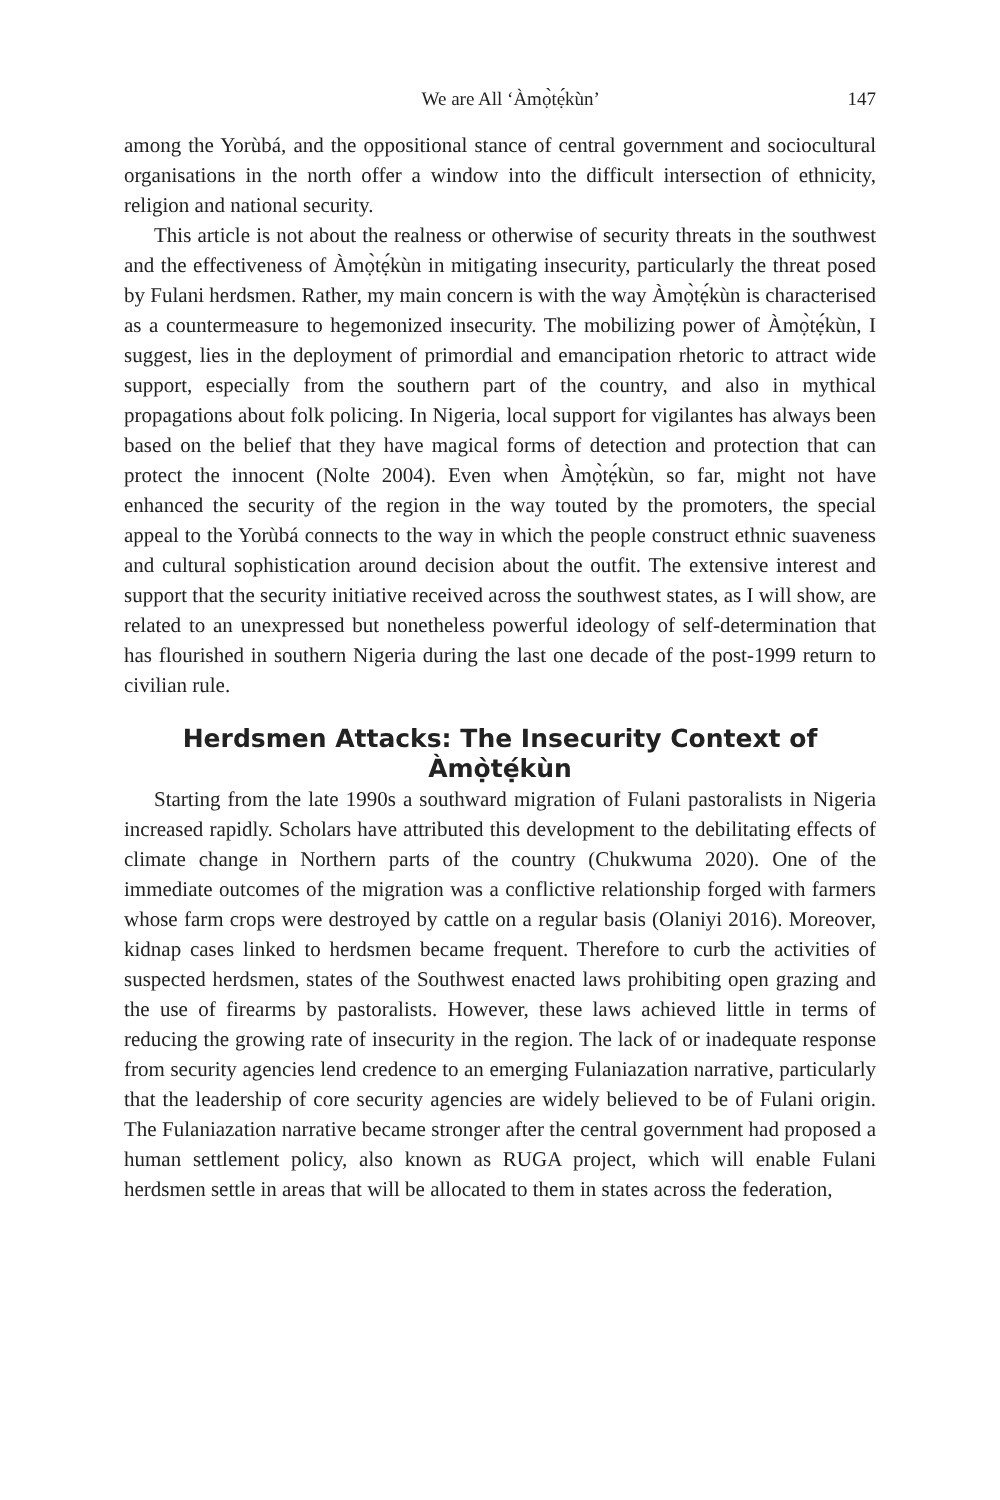We are All ‘Àmọ̀tẹ́kùn’ 147
among the Yorùbá, and the oppositional stance of central government and sociocultural organisations in the north offer a window into the difficult intersection of ethnicity, religion and national security.
This article is not about the realness or otherwise of security threats in the southwest and the effectiveness of Àmọ̀tẹ́kùn in mitigating insecurity, particularly the threat posed by Fulani herdsmen. Rather, my main concern is with the way Àmọ̀tẹ́kùn is characterised as a countermeasure to hegemonized insecurity. The mobilizing power of Àmọ̀tẹ́kùn, I suggest, lies in the deployment of primordial and emancipation rhetoric to attract wide support, especially from the southern part of the country, and also in mythical propagations about folk policing. In Nigeria, local support for vigilantes has always been based on the belief that they have magical forms of detection and protection that can protect the innocent (Nolte 2004). Even when Àmọ̀tẹ́kùn, so far, might not have enhanced the security of the region in the way touted by the promoters, the special appeal to the Yorùbá connects to the way in which the people construct ethnic suaveness and cultural sophistication around decision about the outfit. The extensive interest and support that the security initiative received across the southwest states, as I will show, are related to an unexpressed but nonetheless powerful ideology of self-determination that has flourished in southern Nigeria during the last one decade of the post-1999 return to civilian rule.
Herdsmen Attacks: The Insecurity Context of
Àmọ̀tẹ́kùn
Starting from the late 1990s a southward migration of Fulani pastoralists in Nigeria increased rapidly. Scholars have attributed this development to the debilitating effects of climate change in Northern parts of the country (Chukwuma 2020). One of the immediate outcomes of the migration was a conflictive relationship forged with farmers whose farm crops were destroyed by cattle on a regular basis (Olaniyi 2016). Moreover, kidnap cases linked to herdsmen became frequent. Therefore to curb the activities of suspected herdsmen, states of the Southwest enacted laws prohibiting open grazing and the use of firearms by pastoralists. However, these laws achieved little in terms of reducing the growing rate of insecurity in the region. The lack of or inadequate response from security agencies lend credence to an emerging Fulaniazation narrative, particularly that the leadership of core security agencies are widely believed to be of Fulani origin. The Fulaniazation narrative became stronger after the central government had proposed a human settlement policy, also known as RUGA project, which will enable Fulani herdsmen settle in areas that will be allocated to them in states across the federation,